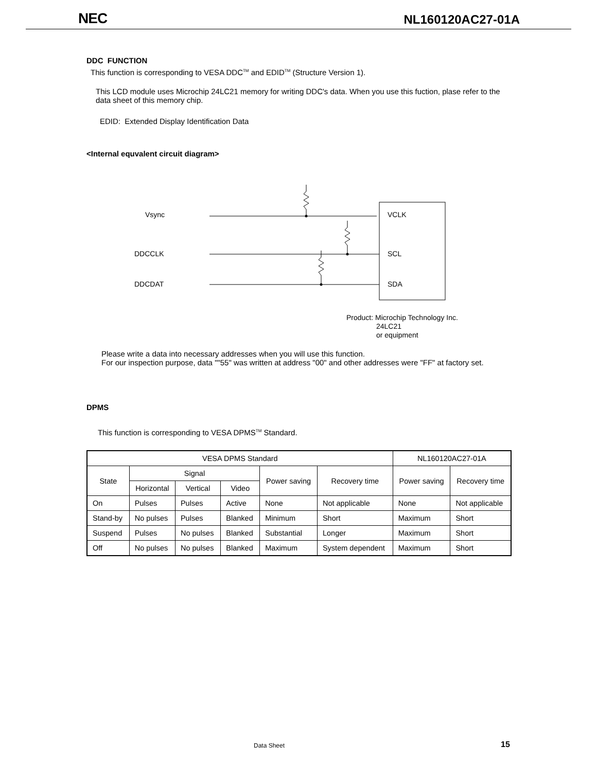NEC NL160120AC27-01A
DDC FUNCTION
This function is corresponding to VESA DDC<sup>TM</sup> and EDID<sup>TM</sup> (Structure Version 1).
This LCD module uses Microchip 24LC21 memory for writing DDC's data. When you use this fuction, plase refer to the data sheet of this memory chip.
EDID: Extended Display Identification Data
<Internal equvalent circuit diagram>
Vsync
DDCCLK
DDCDAT
VCLK
SCL
SDA
Product: Microchip Technology Inc.
24LC21
or equipment
Please write a data into necessary addresses when you will use this function.
For our inspection purpose, data ""55" was written at address "00" and other addresses were "FF" at factory set.
DPMS
This function is corresponding to VESA DPMS<sup>TM</sup> Standard.
| VESA DPMS Standard | | | | | | NL160120AC27-01A | |
| --- | --- | --- | --- | --- | --- | --- | --- |
| State | Signal | | | Power saving | Recovery time | Power saving | Recovery time |
| | Horizontal | Vertical | Video | | | | |
| On | Pulses | Pulses | Active | None | Not applicable | None | Not applicable |
| Stand-by | No pulses | Pulses | Blanked | Minimum | Short | Maximum | Short |
| Suspend | Pulses | No pulses | Blanked | Substantial | Longer | Maximum | Short |
| Off | No pulses | No pulses | Blanked | Maximum | System dependent | Maximum | Short |
Data Sheet 15